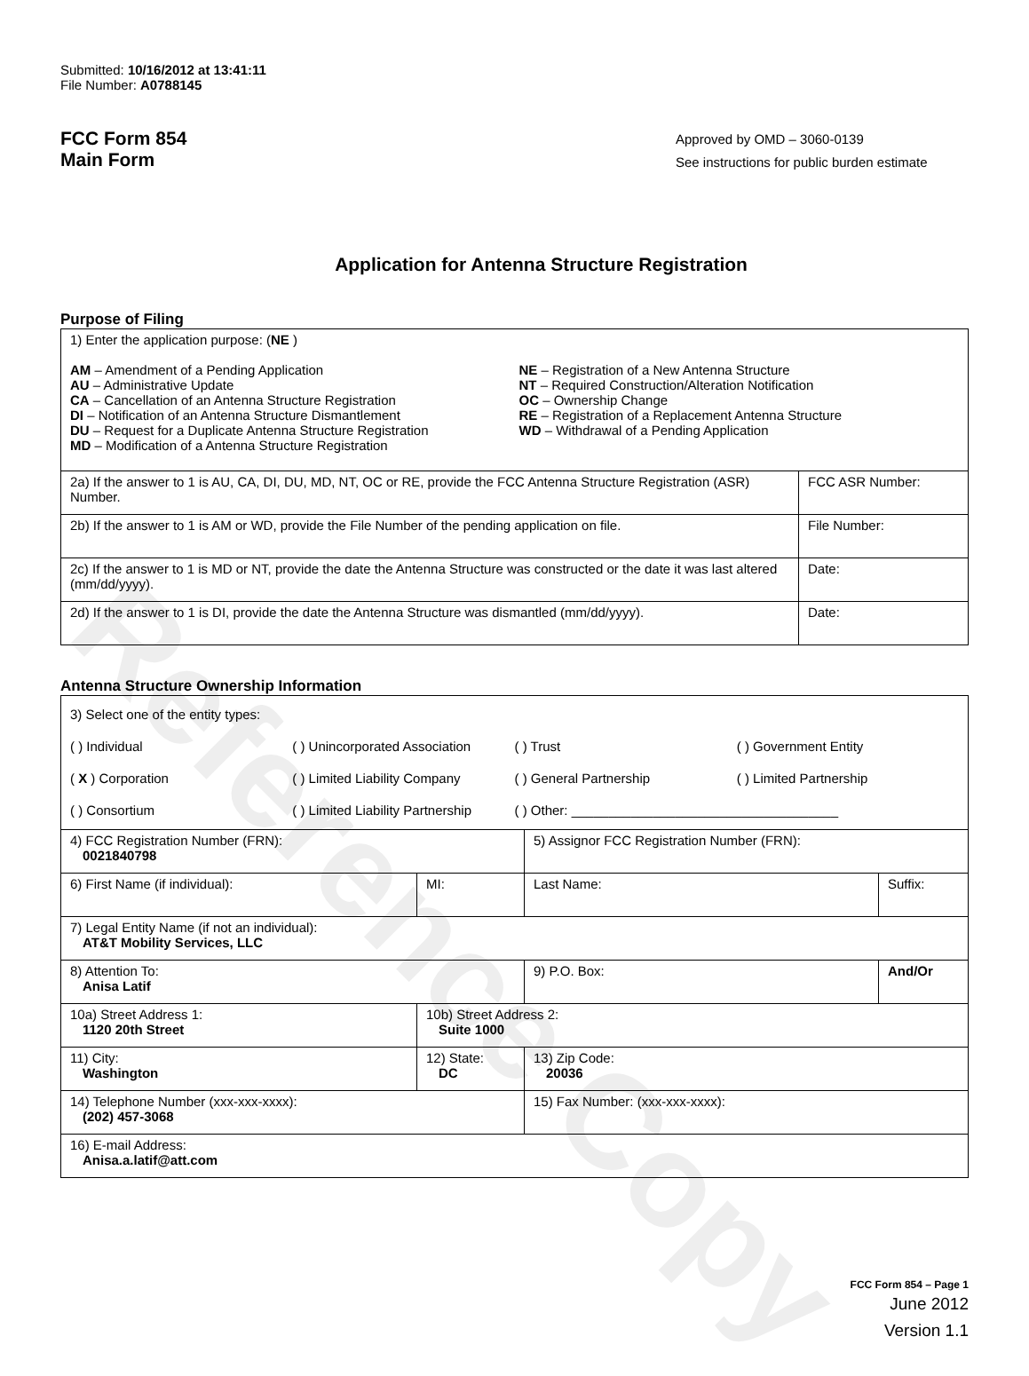Reference Copy
Submitted: 10/16/2012 at 13:41:11
File Number: A0788145
FCC Form 854
Main Form
Approved by OMD – 3060-0139
See instructions for public burden estimate
Application for Antenna Structure Registration
Purpose of Filing
| 1) Enter the application purpose: ( NE ) AM – Amendment of a Pending Application AU – Administrative Update CA – Cancellation of an Antenna Structure Registration DI – Notification of an Antenna Structure Dismantlement DU – Request for a Duplicate Antenna Structure Registration MD – Modification of a Antenna Structure Registration NE – Registration of a New Antenna Structure NT – Required Construction/Alteration Notification OC – Ownership Change RE – Registration of a Replacement Antenna Structure WD – Withdrawal of a Pending Application | |
| 2a) If the answer to 1 is AU, CA, DI, DU, MD, NT, OC or RE, provide the FCC Antenna Structure Registration (ASR) Number. | FCC ASR Number: |
| 2b) If the answer to 1 is AM or WD, provide the File Number of the pending application on file. | File Number: |
| 2c) If the answer to 1 is MD or NT, provide the date the Antenna Structure was constructed or the date it was last altered (mm/dd/yyyy). | Date: |
| 2d) If the answer to 1 is DI, provide the date the Antenna Structure was dismantled (mm/dd/yyyy). | Date: |
Antenna Structure Ownership Information
| 3) Select one of the entity types: ( ) Individual ( ) Unincorporated Association ( ) Trust ( ) Government Entity ( X ) Corporation ( ) Limited Liability Company ( ) General Partnership ( ) Limited Partnership ( ) Consortium ( ) Limited Liability Partnership ( ) Other: ____________________________________ | | | |
| 4) FCC Registration Number (FRN): 0021840798 | | 5) Assignor FCC Registration Number (FRN): | |
| 6) First Name (if individual): | MI: | Last Name: | Suffix: |
| 7) Legal Entity Name (if not an individual): AT&T Mobility Services, LLC | | | |
| 8) Attention To: Anisa Latif | | 9) P.O. Box: | And/Or |
| 10a) Street Address 1: 1120 20th Street | 10b) Street Address 2: Suite 1000 | | |
| 11) City: Washington | 12) State: DC | 13) Zip Code: 20036 | |
| 14) Telephone Number (xxx-xxx-xxxx): (202) 457-3068 | | 15) Fax Number: (xxx-xxx-xxxx): | |
| 16) E-mail Address: Anisa.a.latif@att.com | | | |
FCC Form 854 – Page 1
June 2012
Version 1.1